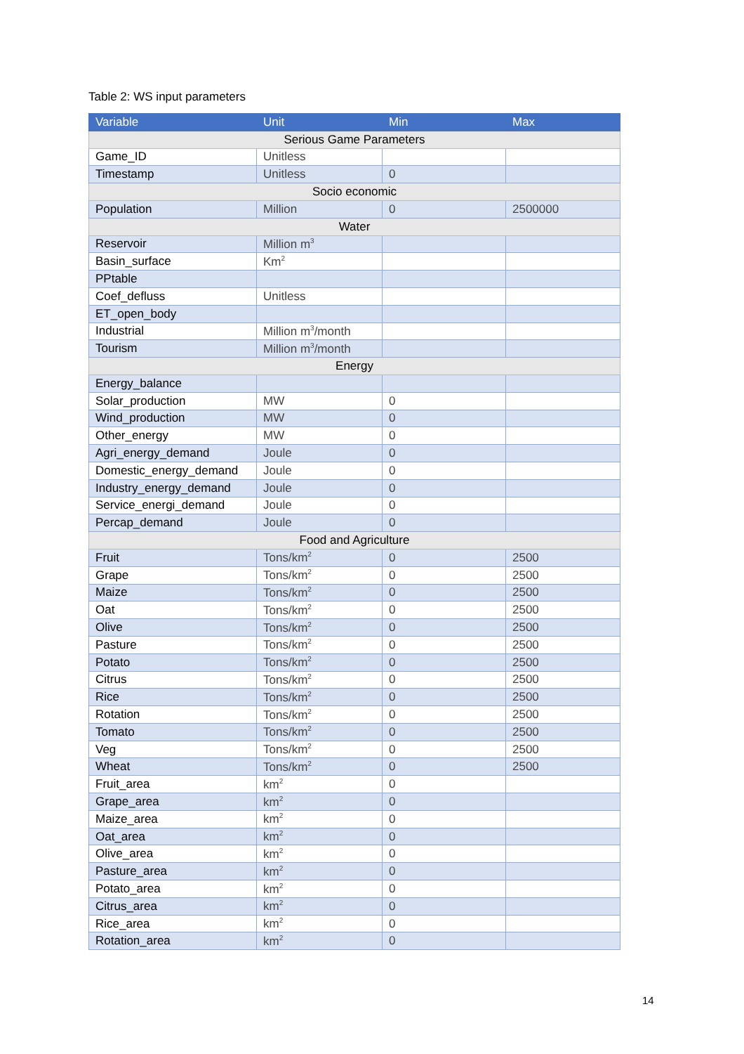Table 2: WS input parameters
| Variable | Unit | Min | Max |
| --- | --- | --- | --- |
| Serious Game Parameters | | | |
| Game_ID | Unitless | | |
| Timestamp | Unitless | 0 | |
| Socio economic | | | |
| Population | Million | 0 | 2500000 |
| Water | | | |
| Reservoir | Million m<sup>3</sup> | | |
| Basin_surface | Km<sup>2</sup> | | |
| PPtable | | | |
| Coef_defluss | Unitless | | |
| ET_open_body | | | |
| Industrial | Million m<sup>3</sup>/month | | |
| Tourism | Million m<sup>3</sup>/month | | |
| Energy | | | |
| Energy_balance | | | |
| Solar_production | MW | 0 | |
| Wind_production | MW | 0 | |
| Other_energy | MW | 0 | |
| Agri_energy_demand | Joule | 0 | |
| Domestic_energy_demand | Joule | 0 | |
| Industry_energy_demand | Joule | 0 | |
| Service_energi_demand | Joule | 0 | |
| Percap_demand | Joule | 0 | |
| Food and Agriculture | | | |
| Fruit | Tons/km<sup>2</sup> | 0 | 2500 |
| Grape | Tons/km<sup>2</sup> | 0 | 2500 |
| Maize | Tons/km<sup>2</sup> | 0 | 2500 |
| Oat | Tons/km<sup>2</sup> | 0 | 2500 |
| Olive | Tons/km<sup>2</sup> | 0 | 2500 |
| Pasture | Tons/km<sup>2</sup> | 0 | 2500 |
| Potato | Tons/km<sup>2</sup> | 0 | 2500 |
| Citrus | Tons/km<sup>2</sup> | 0 | 2500 |
| Rice | Tons/km<sup>2</sup> | 0 | 2500 |
| Rotation | Tons/km<sup>2</sup> | 0 | 2500 |
| Tomato | Tons/km<sup>2</sup> | 0 | 2500 |
| Veg | Tons/km<sup>2</sup> | 0 | 2500 |
| Wheat | Tons/km<sup>2</sup> | 0 | 2500 |
| Fruit_area | km<sup>2</sup> | 0 | |
| Grape_area | km<sup>2</sup> | 0 | |
| Maize_area | km<sup>2</sup> | 0 | |
| Oat_area | km<sup>2</sup> | 0 | |
| Olive_area | km<sup>2</sup> | 0 | |
| Pasture_area | km<sup>2</sup> | 0 | |
| Potato_area | km<sup>2</sup> | 0 | |
| Citrus_area | km<sup>2</sup> | 0 | |
| Rice_area | km<sup>2</sup> | 0 | |
| Rotation_area | km<sup>2</sup> | 0 | |
14